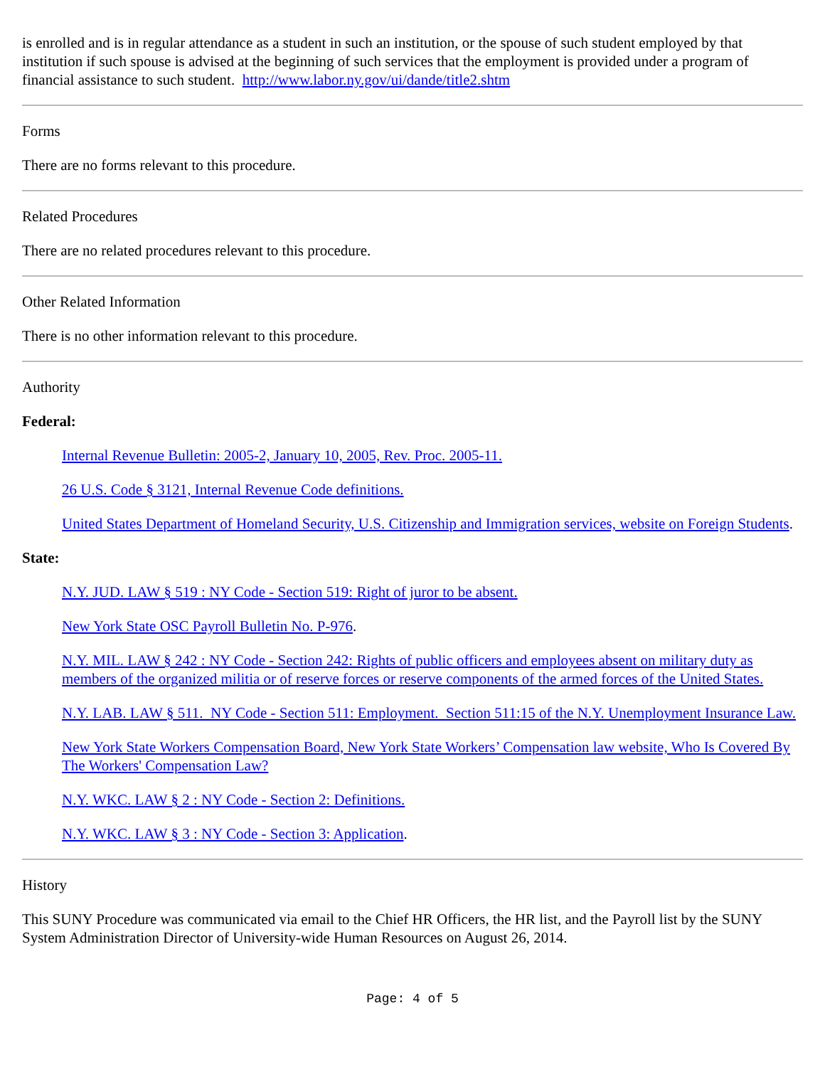is enrolled and is in regular attendance as a student in such an institution, or the spouse of such student employed by that institution if such spouse is advised at the beginning of such services that the employment is provided under a program of financial assistance to such student. http://www.labor.ny.gov/ui/dande/title2.shtm
Forms
There are no forms relevant to this procedure.
Related Procedures
There are no related procedures relevant to this procedure.
Other Related Information
There is no other information relevant to this procedure.
Authority
Federal:
Internal Revenue Bulletin: 2005-2, January 10, 2005, Rev. Proc. 2005-11.
26 U.S. Code § 3121, Internal Revenue Code definitions.
United States Department of Homeland Security, U.S. Citizenship and Immigration services, website on Foreign Students.
State:
N.Y. JUD. LAW § 519 : NY Code - Section 519: Right of juror to be absent.
New York State OSC Payroll Bulletin No. P-976.
N.Y. MIL. LAW § 242 : NY Code - Section 242: Rights of public officers and employees absent on military duty as members of the organized militia or of reserve forces or reserve components of the armed forces of the United States.
N.Y. LAB. LAW § 511. NY Code - Section 511: Employment. Section 511:15 of the N.Y. Unemployment Insurance Law.
New York State Workers Compensation Board, New York State Workers’ Compensation law website, Who Is Covered By The Workers' Compensation Law?
N.Y. WKC. LAW § 2 : NY Code - Section 2: Definitions.
N.Y. WKC. LAW § 3 : NY Code - Section 3: Application.
History
This SUNY Procedure was communicated via email to the Chief HR Officers, the HR list, and the Payroll list by the SUNY System Administration Director of University-wide Human Resources on August 26, 2014.
Page: 4 of 5